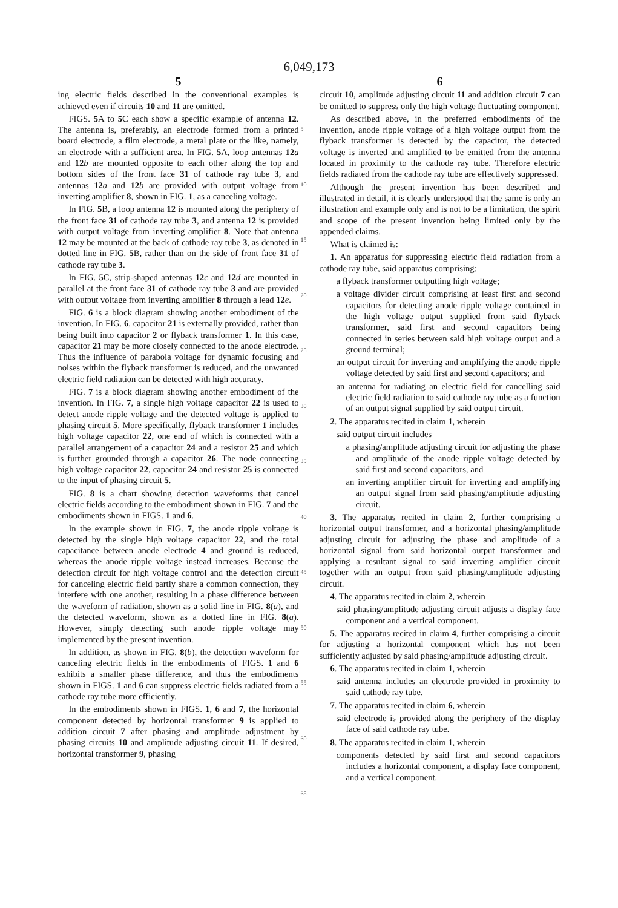6,049,173
5
ing electric fields described in the conventional examples is achieved even if circuits 10 and 11 are omitted.
FIGS. 5 A to 5 C each show a specific example of antenna 12. The antenna is, preferably, an electrode formed from a printed board electrode, a film electrode, a metal plate or the like, namely, an electrode with a sufficient area. In FIG. 5 A, loop antennas 12 a and 12 b are mounted opposite to each other along the top and bottom sides of the front face 31 of cathode ray tube 3, and antennas 12 a and 12 b are provided with output voltage from inverting amplifier 8, shown in FIG. 1, as a canceling voltage.
In FIG. 5 B, a loop antenna 12 is mounted along the periphery of the front face 31 of cathode ray tube 3, and antenna 12 is provided with output voltage from inverting amplifier 8. Note that antenna 12 may be mounted at the back of cathode ray tube 3, as denoted in dotted line in FIG. 5 B, rather than on the side of front face 31 of cathode ray tube 3.
In FIG. 5 C, strip-shaped antennas 12 c and 12 d are mounted in parallel at the front face 31 of cathode ray tube 3 and are provided with output voltage from inverting amplifier 8 through a lead 12 e.
FIG. 6 is a block diagram showing another embodiment of the invention. In FIG. 6, capacitor 21 is externally provided, rather than being built into capacitor 2 or flyback transformer 1. In this case, capacitor 21 may be more closely connected to the anode electrode. Thus the influence of parabola voltage for dynamic focusing and noises within the flyback transformer is reduced, and the unwanted electric field radiation can be detected with high accuracy.
FIG. 7 is a block diagram showing another embodiment of the invention. In FIG. 7, a single high voltage capacitor 22 is used to detect anode ripple voltage and the detected voltage is applied to phasing circuit 5. More specifically, flyback transformer 1 includes high voltage capacitor 22, one end of which is connected with a parallel arrangement of a capacitor 24 and a resistor 25 and which is further grounded through a capacitor 26. The node connecting high voltage capacitor 22, capacitor 24 and resistor 25 is connected to the input of phasing circuit 5.
FIG. 8 is a chart showing detection waveforms that cancel electric fields according to the embodiment shown in FIG. 7 and the embodiments shown in FIGS. 1 and 6.
In the example shown in FIG. 7, the anode ripple voltage is detected by the single high voltage capacitor 22, and the total capacitance between anode electrode 4 and ground is reduced, whereas the anode ripple voltage instead increases. Because the detection circuit for high voltage control and the detection circuit for canceling electric field partly share a common connection, they interfere with one another, resulting in a phase difference between the waveform of radiation, shown as a solid line in FIG. 8(a), and the detected waveform, shown as a dotted line in FIG. 8(a). However, simply detecting such anode ripple voltage may implemented by the present invention.
In addition, as shown in FIG. 8(b), the detection waveform for canceling electric fields in the embodiments of FIGS. 1 and 6 exhibits a smaller phase difference, and thus the embodiments shown in FIGS. 1 and 6 can suppress electric fields radiated from a cathode ray tube more efficiently.
In the embodiments shown in FIGS. 1, 6 and 7, the horizontal component detected by horizontal transformer 9 is applied to addition circuit 7 after phasing and amplitude adjustment by phasing circuits 10 and amplitude adjusting circuit 11. If desired, horizontal transformer 9, phasing
5
10
15
20
25
30
35
40
45
50
55
60
65
6
circuit 10, amplitude adjusting circuit 11 and addition circuit 7 can be omitted to suppress only the high voltage fluctuating component.
As described above, in the preferred embodiments of the invention, anode ripple voltage of a high voltage output from the flyback transformer is detected by the capacitor, the detected voltage is inverted and amplified to be emitted from the antenna located in proximity to the cathode ray tube. Therefore electric fields radiated from the cathode ray tube are effectively suppressed.
Although the present invention has been described and illustrated in detail, it is clearly understood that the same is only an illustration and example only and is not to be a limitation, the spirit and scope of the present invention being limited only by the appended claims.
What is claimed is:
1. An apparatus for suppressing electric field radiation from a cathode ray tube, said apparatus comprising:
a flyback transformer outputting high voltage;
a voltage divider circuit comprising at least first and second capacitors for detecting anode ripple voltage contained in the high voltage output supplied from said flyback transformer, said first and second capacitors being connected in series between said high voltage output and a ground terminal;
an output circuit for inverting and amplifying the anode ripple voltage detected by said first and second capacitors; and
an antenna for radiating an electric field for cancelling said electric field radiation to said cathode ray tube as a function of an output signal supplied by said output circuit.
2. The apparatus recited in claim 1, wherein
said output circuit includes
a phasing/amplitude adjusting circuit for adjusting the phase and amplitude of the anode ripple voltage detected by said first and second capacitors, and
an inverting amplifier circuit for inverting and amplifying an output signal from said phasing/amplitude adjusting circuit.
3. The apparatus recited in claim 2, further comprising a horizontal output transformer, and a horizontal phasing/amplitude adjusting circuit for adjusting the phase and amplitude of a horizontal signal from said horizontal output transformer and applying a resultant signal to said inverting amplifier circuit together with an output from said phasing/amplitude adjusting circuit.
4. The apparatus recited in claim 2, wherein
said phasing/amplitude adjusting circuit adjusts a display face component and a vertical component.
5. The apparatus recited in claim 4, further comprising a circuit for adjusting a horizontal component which has not been sufficiently adjusted by said phasing/amplitude adjusting circuit.
6. The apparatus recited in claim 1, wherein
said antenna includes an electrode provided in proximity to said cathode ray tube.
7. The apparatus recited in claim 6, wherein
said electrode is provided along the periphery of the display face of said cathode ray tube.
8. The apparatus recited in claim 1, wherein
components detected by said first and second capacitors includes a horizontal component, a display face component, and a vertical component.